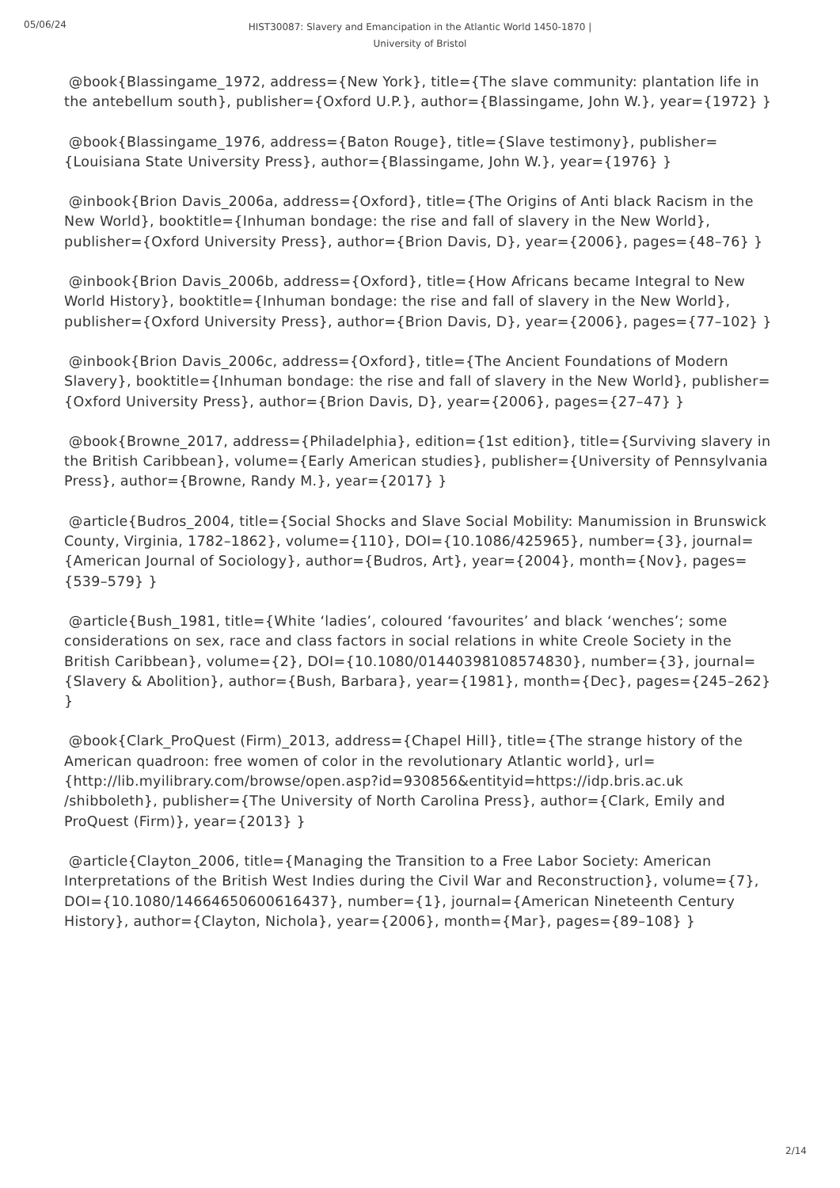05/06/24
HIST30087: Slavery and Emancipation in the Atlantic World 1450-1870 |
University of Bristol
@book{Blassingame_1972, address={New York}, title={The slave community: plantation life in the antebellum south}, publisher={Oxford U.P.}, author={Blassingame, John W.}, year={1972} }
@book{Blassingame_1976, address={Baton Rouge}, title={Slave testimony}, publisher={Louisiana State University Press}, author={Blassingame, John W.}, year={1976} }
@inbook{Brion Davis_2006a, address={Oxford}, title={The Origins of Anti black Racism in the New World}, booktitle={Inhuman bondage: the rise and fall of slavery in the New World}, publisher={Oxford University Press}, author={Brion Davis, D}, year={2006}, pages={48–76} }
@inbook{Brion Davis_2006b, address={Oxford}, title={How Africans became Integral to New World History}, booktitle={Inhuman bondage: the rise and fall of slavery in the New World}, publisher={Oxford University Press}, author={Brion Davis, D}, year={2006}, pages={77–102} }
@inbook{Brion Davis_2006c, address={Oxford}, title={The Ancient Foundations of Modern Slavery}, booktitle={Inhuman bondage: the rise and fall of slavery in the New World}, publisher={Oxford University Press}, author={Brion Davis, D}, year={2006}, pages={27–47} }
@book{Browne_2017, address={Philadelphia}, edition={1st edition}, title={Surviving slavery in the British Caribbean}, volume={Early American studies}, publisher={University of Pennsylvania Press}, author={Browne, Randy M.}, year={2017} }
@article{Budros_2004, title={Social Shocks and Slave Social Mobility: Manumission in Brunswick County, Virginia, 1782–1862}, volume={110}, DOI={10.1086/425965}, number={3}, journal={American Journal of Sociology}, author={Budros, Art}, year={2004}, month={Nov}, pages={539–579} }
@article{Bush_1981, title={White ‘ladies’, coloured ‘favourites’ and black ‘wenches’; some considerations on sex, race and class factors in social relations in white Creole Society in the British Caribbean}, volume={2}, DOI={10.1080/01440398108574830}, number={3}, journal={Slavery & Abolition}, author={Bush, Barbara}, year={1981}, month={Dec}, pages={245–262} }
@book{Clark_ProQuest (Firm)_2013, address={Chapel Hill}, title={The strange history of the American quadroon: free women of color in the revolutionary Atlantic world}, url={http://lib.myilibrary.com/browse/open.asp?id=930856&entityid=https://idp.bris.ac.uk /shibboleth}, publisher={The University of North Carolina Press}, author={Clark, Emily and ProQuest (Firm)}, year={2013} }
@article{Clayton_2006, title={Managing the Transition to a Free Labor Society: American Interpretations of the British West Indies during the Civil War and Reconstruction}, volume={7}, DOI={10.1080/14664650600616437}, number={1}, journal={American Nineteenth Century History}, author={Clayton, Nichola}, year={2006}, month={Mar}, pages={89–108} }
2/14